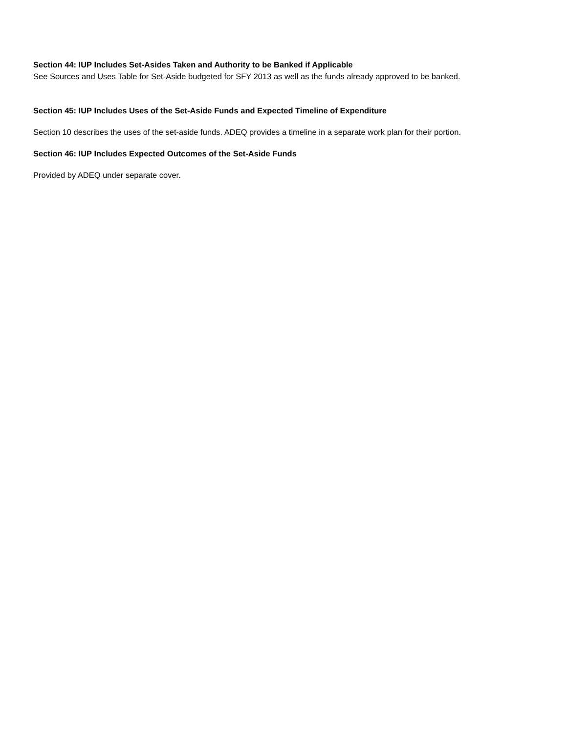Section 44: IUP Includes Set-Asides Taken and Authority to be Banked if Applicable
See Sources and Uses Table for Set-Aside budgeted for SFY 2013 as well as the funds already approved to be banked.
Section 45: IUP Includes Uses of the Set-Aside Funds and Expected Timeline of Expenditure
Section 10 describes the uses of the set-aside funds. ADEQ provides a timeline in a separate work plan for their portion.
Section 46: IUP Includes Expected Outcomes of the Set-Aside Funds
Provided by ADEQ under separate cover.